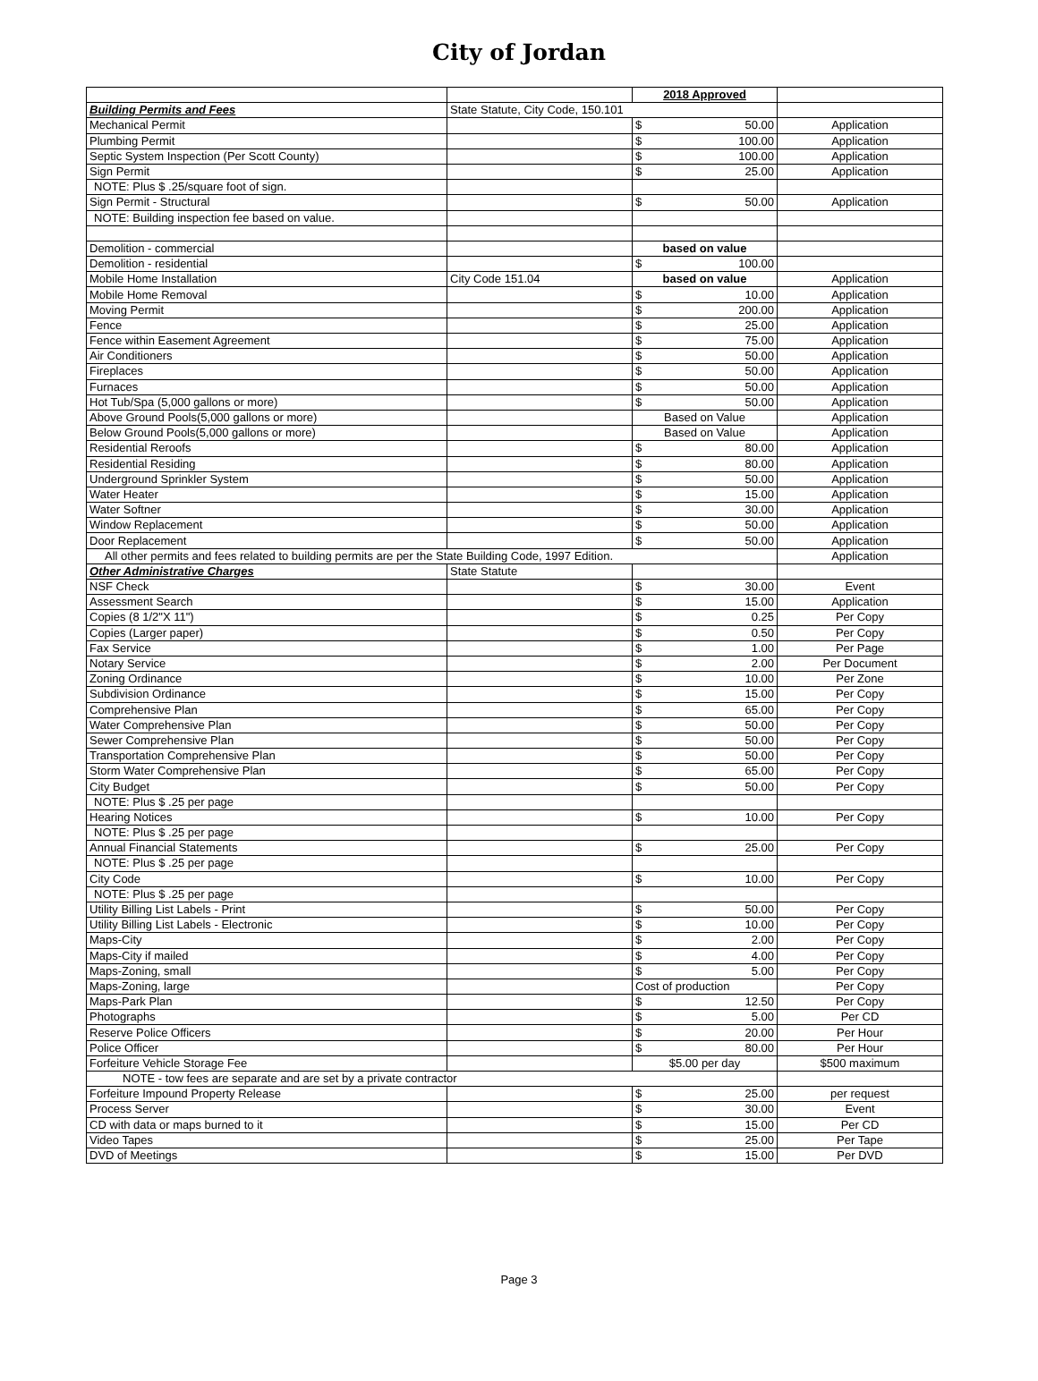City of Jordan
| | | 2018 Approved | |
| Building Permits and Fees | State Statute, City Code, 150.101 | | |
| Mechanical Permit | | $ 50.00 | Application |
| Plumbing Permit | | $ 100.00 | Application |
| Septic System Inspection (Per Scott County) | | $ 100.00 | Application |
| Sign Permit | | $ 25.00 | Application |
| NOTE: Plus $ .25/square foot of sign. | | | |
| Sign Permit - Structural | | $ 50.00 | Application |
| NOTE: Building inspection fee based on value. | | | |
| Demolition - commercial | | based on value | |
| Demolition - residential | | $ 100.00 | |
| Mobile Home Installation | City Code 151.04 | based on value | Application |
| Mobile Home Removal | | $ 10.00 | Application |
| Moving Permit | | $ 200.00 | Application |
| Fence | | $ 25.00 | Application |
| Fence within Easement Agreement | | $ 75.00 | Application |
| Air Conditioners | | $ 50.00 | Application |
| Fireplaces | | $ 50.00 | Application |
| Furnaces | | $ 50.00 | Application |
| Hot Tub/Spa (5,000 gallons or more) | | $ 50.00 | Application |
| Above Ground Pools(5,000 gallons or more) | | Based on Value | Application |
| Below Ground Pools(5,000 gallons or more) | | Based on Value | Application |
| Residential Reroofs | | $ 80.00 | Application |
| Residential Residing | | $ 80.00 | Application |
| Underground Sprinkler System | | $ 50.00 | Application |
| Water Heater | | $ 15.00 | Application |
| Water Softner | | $ 30.00 | Application |
| Window Replacement | | $ 50.00 | Application |
| Door Replacement | | $ 50.00 | Application |
| All other permits and fees related to building permits are per the State Building Code, 1997 Edition. | | | Application |
| Other Administrative Charges | State Statute | | |
| NSF Check | | $ 30.00 | Event |
| Assessment Search | | $ 15.00 | Application |
| Copies (8 1/2"X 11") | | $ 0.25 | Per Copy |
| Copies (Larger paper) | | $ 0.50 | Per Copy |
| Fax Service | | $ 1.00 | Per Page |
| Notary Service | | $ 2.00 | Per Document |
| Zoning Ordinance | | $ 10.00 | Per Zone |
| Subdivision Ordinance | | $ 15.00 | Per Copy |
| Comprehensive Plan | | $ 65.00 | Per Copy |
| Water Comprehensive Plan | | $ 50.00 | Per Copy |
| Sewer Comprehensive Plan | | $ 50.00 | Per Copy |
| Transportation Comprehensive Plan | | $ 50.00 | Per Copy |
| Storm Water Comprehensive Plan | | $ 65.00 | Per Copy |
| City Budget | | $ 50.00 | Per Copy |
| NOTE: Plus $ .25 per page | | | |
| Hearing Notices | | $ 10.00 | Per Copy |
| NOTE: Plus $ .25 per page | | | |
| Annual Financial Statements | | $ 25.00 | Per Copy |
| NOTE: Plus $ .25 per page | | | |
| City Code | | $ 10.00 | Per Copy |
| NOTE: Plus $ .25 per page | | | |
| Utility Billing List Labels - Print | | $ 50.00 | Per Copy |
| Utility Billing List Labels - Electronic | | $ 10.00 | Per Copy |
| Maps-City | | $ 2.00 | Per Copy |
| Maps-City if mailed | | $ 4.00 | Per Copy |
| Maps-Zoning, small | | $ 5.00 | Per Copy |
| Maps-Zoning, large | | Cost of production | Per Copy |
| Maps-Park Plan | | $ 12.50 | Per Copy |
| Photographs | | $ 5.00 | Per CD |
| Reserve Police Officers | | $ 20.00 | Per Hour |
| Police Officer | | $ 80.00 | Per Hour |
| Forfeiture Vehicle Storage Fee | | $5.00 per day | $500 maximum |
| NOTE - tow fees are separate and are set by a private contractor | | | |
| Forfeiture Impound Property Release | | $ 25.00 | per request |
| Process Server | | $ 30.00 | Event |
| CD with data or maps burned to it | | $ 15.00 | Per CD |
| Video Tapes | | $ 25.00 | Per Tape |
| DVD of Meetings | | $ 15.00 | Per DVD |
Page 3